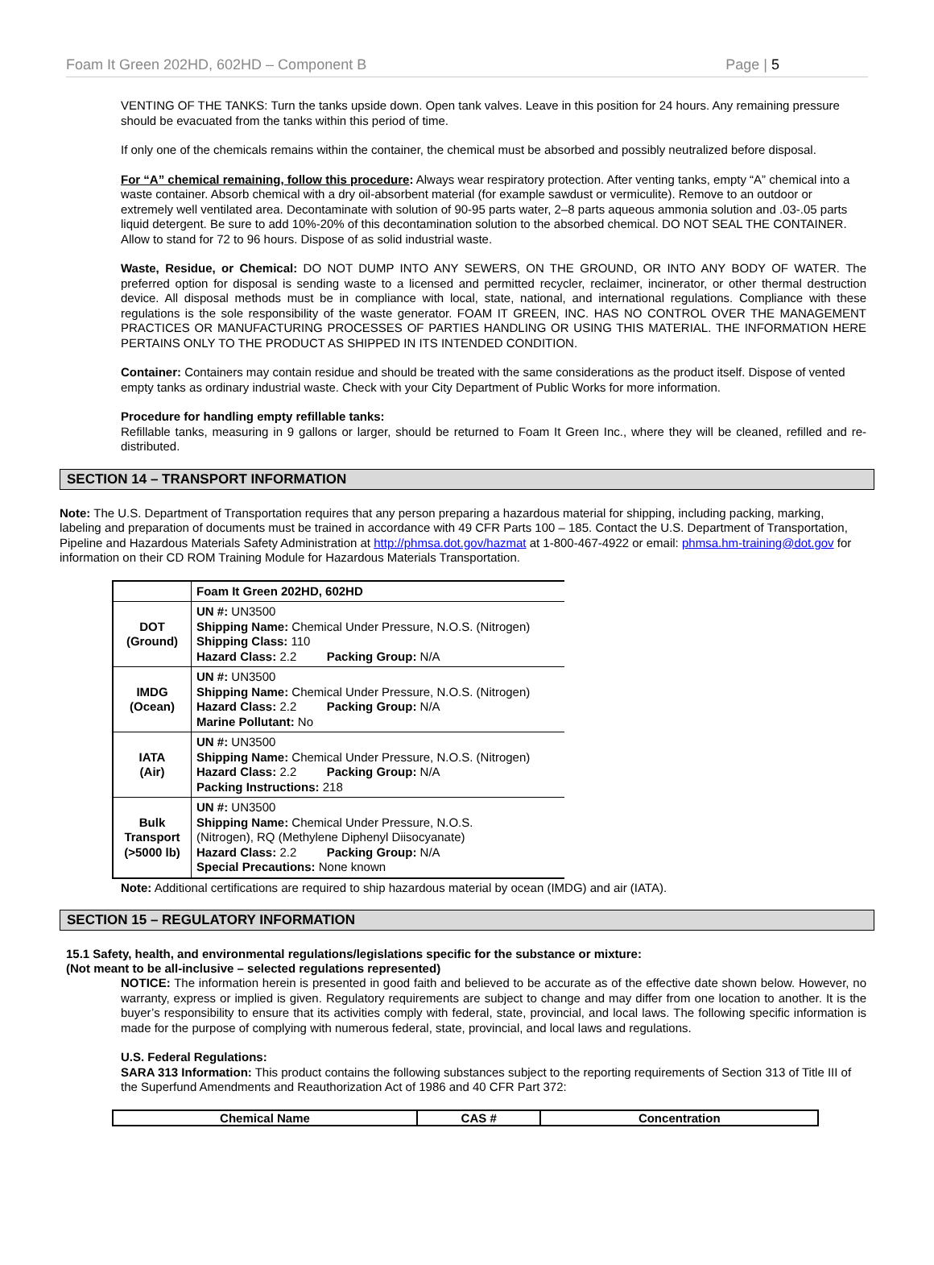Foam It Green 202HD, 602HD – Component B Page | 5
VENTING OF THE TANKS: Turn the tanks upside down. Open tank valves. Leave in this position for 24 hours. Any remaining pressure should be evacuated from the tanks within this period of time.
If only one of the chemicals remains within the container, the chemical must be absorbed and possibly neutralized before disposal.
For “A” chemical remaining, follow this procedure: Always wear respiratory protection. After venting tanks, empty “A” chemical into a waste container. Absorb chemical with a dry oil-absorbent material (for example sawdust or vermiculite). Remove to an outdoor or extremely well ventilated area. Decontaminate with solution of 90-95 parts water, 2–8 parts aqueous ammonia solution and .03-.05 parts liquid detergent. Be sure to add 10%-20% of this decontamination solution to the absorbed chemical. DO NOT SEAL THE CONTAINER. Allow to stand for 72 to 96 hours. Dispose of as solid industrial waste.
Waste, Residue, or Chemical: DO NOT DUMP INTO ANY SEWERS, ON THE GROUND, OR INTO ANY BODY OF WATER. The preferred option for disposal is sending waste to a licensed and permitted recycler, reclaimer, incinerator, or other thermal destruction device. All disposal methods must be in compliance with local, state, national, and international regulations. Compliance with these regulations is the sole responsibility of the waste generator. FOAM IT GREEN, INC. HAS NO CONTROL OVER THE MANAGEMENT PRACTICES OR MANUFACTURING PROCESSES OF PARTIES HANDLING OR USING THIS MATERIAL. THE INFORMATION HERE PERTAINS ONLY TO THE PRODUCT AS SHIPPED IN ITS INTENDED CONDITION.
Container: Containers may contain residue and should be treated with the same considerations as the product itself. Dispose of vented empty tanks as ordinary industrial waste. Check with your City Department of Public Works for more information.
Procedure for handling empty refillable tanks:
Refillable tanks, measuring in 9 gallons or larger, should be returned to Foam It Green Inc., where they will be cleaned, refilled and re-distributed.
SECTION 14 – TRANSPORT INFORMATION
Note: The U.S. Department of Transportation requires that any person preparing a hazardous material for shipping, including packing, marking, labeling and preparation of documents must be trained in accordance with 49 CFR Parts 100 – 185. Contact the U.S. Department of Transportation, Pipeline and Hazardous Materials Safety Administration at http://phmsa.dot.gov/hazmat at 1-800-467-4922 or email: phmsa.hm-training@dot.gov for information on their CD ROM Training Module for Hazardous Materials Transportation.
| | Foam It Green 202HD, 602HD |
| DOT (Ground) | UN #: UN3500 Shipping Name: Chemical Under Pressure, N.O.S. (Nitrogen) Shipping Class: 110 Hazard Class: 2.2 Packing Group: N/A |
| IMDG (Ocean) | UN #: UN3500 Shipping Name: Chemical Under Pressure, N.O.S. (Nitrogen) Hazard Class: 2.2 Packing Group: N/A Marine Pollutant: No |
| IATA (Air) | UN #: UN3500 Shipping Name: Chemical Under Pressure, N.O.S. (Nitrogen) Hazard Class: 2.2 Packing Group: N/A Packing Instructions: 218 |
| Bulk Transport (>5000 lb) | UN #: UN3500 Shipping Name: Chemical Under Pressure, N.O.S. (Nitrogen), RQ (Methylene Diphenyl Diisocyanate) Hazard Class: 2.2 Packing Group: N/A Special Precautions: None known |
Note: Additional certifications are required to ship hazardous material by ocean (IMDG) and air (IATA).
SECTION 15 – REGULATORY INFORMATION
15.1 Safety, health, and environmental regulations/legislations specific for the substance or mixture:
(Not meant to be all-inclusive – selected regulations represented)
NOTICE: The information herein is presented in good faith and believed to be accurate as of the effective date shown below. However, no warranty, express or implied is given. Regulatory requirements are subject to change and may differ from one location to another. It is the buyer’s responsibility to ensure that its activities comply with federal, state, provincial, and local laws. The following specific information is made for the purpose of complying with numerous federal, state, provincial, and local laws and regulations.
U.S. Federal Regulations:
SARA 313 Information: This product contains the following substances subject to the reporting requirements of Section 313 of Title III of the Superfund Amendments and Reauthorization Act of 1986 and 40 CFR Part 372:
| Chemical Name | CAS # | Concentration |
| --- | --- | --- |